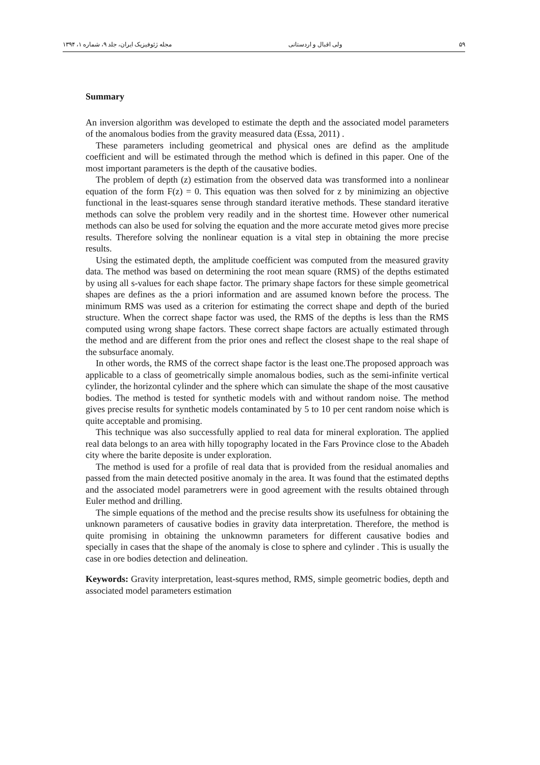مجله ژئوفیزیک ایران، جلد ۹، شماره ۱، ۱۳۹۴ ولی اقبال و اردستانی ۵۹
Summary
An inversion algorithm was developed to estimate the depth and the associated model parameters of the anomalous bodies from the gravity measured data (Essa, 2011) .
These parameters including geometrical and physical ones are defind as the amplitude coefficient and will be estimated through the method which is defined in this paper. One of the most important parameters is the depth of the causative bodies.
The problem of depth (z) estimation from the observed data was transformed into a nonlinear equation of the form F(z) = 0. This equation was then solved for z by minimizing an objective functional in the least-squares sense through standard iterative methods. These standard iterative methods can solve the problem very readily and in the shortest time. However other numerical methods can also be used for solving the equation and the more accurate metod gives more precise results. Therefore solving the nonlinear equation is a vital step in obtaining the more precise results.
Using the estimated depth, the amplitude coefficient was computed from the measured gravity data. The method was based on determining the root mean square (RMS) of the depths estimated by using all s-values for each shape factor. The primary shape factors for these simple geometrical shapes are defines as the a priori information and are assumed known before the process. The minimum RMS was used as a criterion for estimating the correct shape and depth of the buried structure. When the correct shape factor was used, the RMS of the depths is less than the RMS computed using wrong shape factors. These correct shape factors are actually estimated through the method and are different from the prior ones and reflect the closest shape to the real shape of the subsurface anomaly.
In other words, the RMS of the correct shape factor is the least one.The proposed approach was applicable to a class of geometrically simple anomalous bodies, such as the semi-infinite vertical cylinder, the horizontal cylinder and the sphere which can simulate the shape of the most causative bodies. The method is tested for synthetic models with and without random noise. The method gives precise results for synthetic models contaminated by 5 to 10 per cent random noise which is quite acceptable and promising.
This technique was also successfully applied to real data for mineral exploration. The applied real data belongs to an area with hilly topography located in the Fars Province close to the Abadeh city where the barite deposite is under exploration.
The method is used for a profile of real data that is provided from the residual anomalies and passed from the main detected positive anomaly in the area. It was found that the estimated depths and the associated model parametrers were in good agreement with the results obtained through Euler method and drilling.
The simple equations of the method and the precise results show its usefulness for obtaining the unknown parameters of causative bodies in gravity data interpretation. Therefore, the method is quite promising in obtaining the unknowmn parameters for different causative bodies and specially in cases that the shape of the anomaly is close to sphere and cylinder . This is usually the case in ore bodies detection and delineation.
Keywords: Gravity interpretation, least-squres method, RMS, simple geometric bodies, depth and associated model parameters estimation